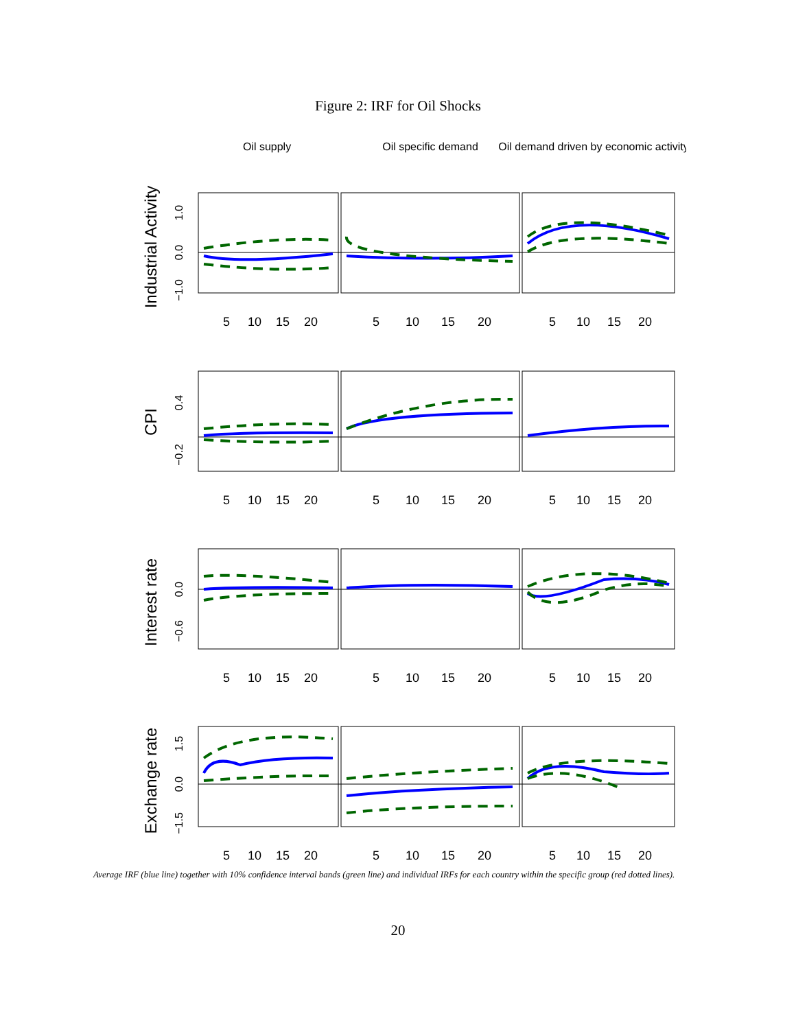Figure 2: IRF for Oil Shocks
Oil supply
Oil specific demand
Oil demand driven by economic activity
5
10
15
20
5
10
15
20
5
10
15
20
5
10
15
20
5
10
15
20
5
10
15
20
5
10
15
20
5
10
15
20
5
10
15
20
5
10
15
20
5
10
15
20
5
10
15
20
1.0
0.0
−1.0
0.4
−0.2
0.0
−0.6
1.5
0.0
−1.5
Industrial Activity
CPI
Interest rate
Exchange rate
Average IRF (blue line) together with 10% confidence interval bands (green line) and individual IRFs for each country within the specific group (red dotted lines).
20